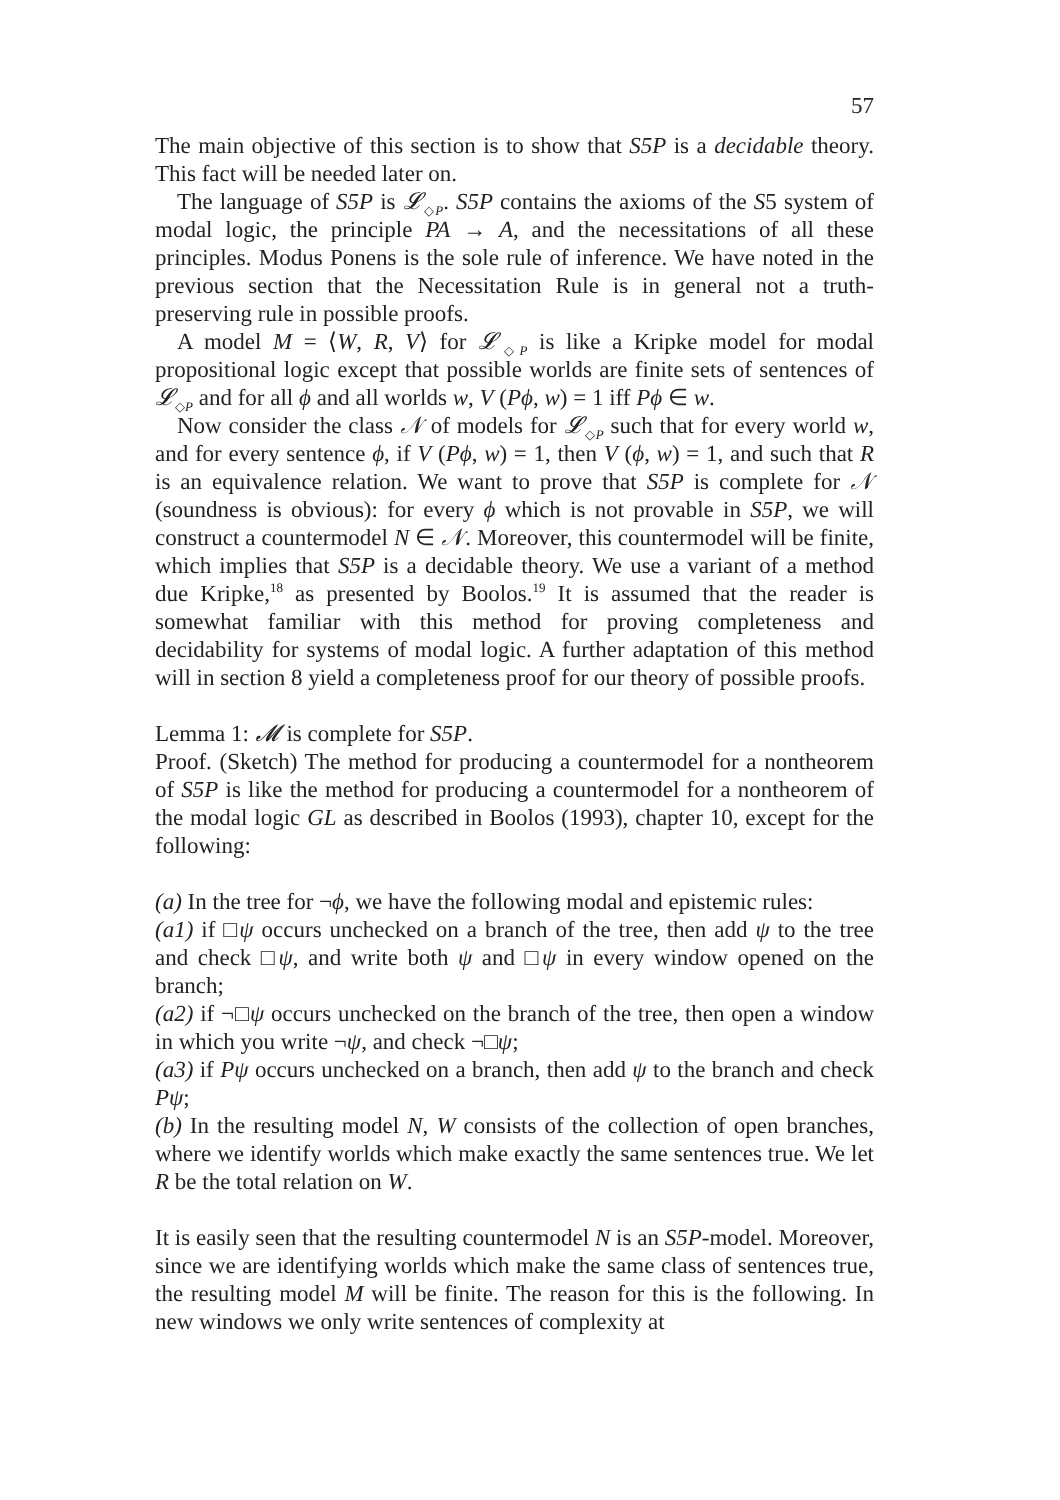57
The main objective of this section is to show that S5P is a decidable theory. This fact will be needed later on.
The language of S5P is 𝓛<sub>◇P</sub>. S5P contains the axioms of the S5 system of modal logic, the principle PA → A, and the necessitations of all these principles. Modus Ponens is the sole rule of inference. We have noted in the previous section that the Necessitation Rule is in general not a truth-preserving rule in possible proofs.
A model M = ⟨W, R, V⟩ for 𝓛<sub>◇P</sub> is like a Kripke model for modal propositional logic except that possible worlds are finite sets of sentences of 𝓛<sub>◇P</sub> and for all ϕ and all worlds w, V (Pϕ, w) = 1 iff Pϕ ∈ w.
Now consider the class 𝒩 of models for 𝓛<sub>◇P</sub> such that for every world w, and for every sentence ϕ, if V (Pϕ, w) = 1, then V (ϕ, w) = 1, and such that R is an equivalence relation. We want to prove that S5P is complete for 𝒩 (soundness is obvious): for every ϕ which is not provable in S5P, we will construct a countermodel N ∈ 𝒩. Moreover, this countermodel will be finite, which implies that S5P is a decidable theory. We use a variant of a method due Kripke,<sup>18</sup> as presented by Boolos.<sup>19</sup> It is assumed that the reader is somewhat familiar with this method for proving completeness and decidability for systems of modal logic. A further adaptation of this method will in section 8 yield a completeness proof for our theory of possible proofs.
Lemma 1: 𝓜 is complete for S5P.
Proof. (Sketch) The method for producing a countermodel for a nontheorem of S5P is like the method for producing a countermodel for a nontheorem of the modal logic GL as described in Boolos (1993), chapter 10, except for the following:
(a) In the tree for ¬ϕ, we have the following modal and epistemic rules:
(a1) if □ψ occurs unchecked on a branch of the tree, then add ψ to the tree and check □ψ, and write both ψ and □ψ in every window opened on the branch;
(a2) if ¬□ψ occurs unchecked on the branch of the tree, then open a window in which you write ¬ψ, and check ¬□ψ;
(a3) if Pψ occurs unchecked on a branch, then add ψ to the branch and check Pψ;
(b) In the resulting model N, W consists of the collection of open branches, where we identify worlds which make exactly the same sentences true. We let R be the total relation on W.
It is easily seen that the resulting countermodel N is an S5P-model. Moreover, since we are identifying worlds which make the same class of sentences true, the resulting model M will be finite. The reason for this is the following. In new windows we only write sentences of complexity at